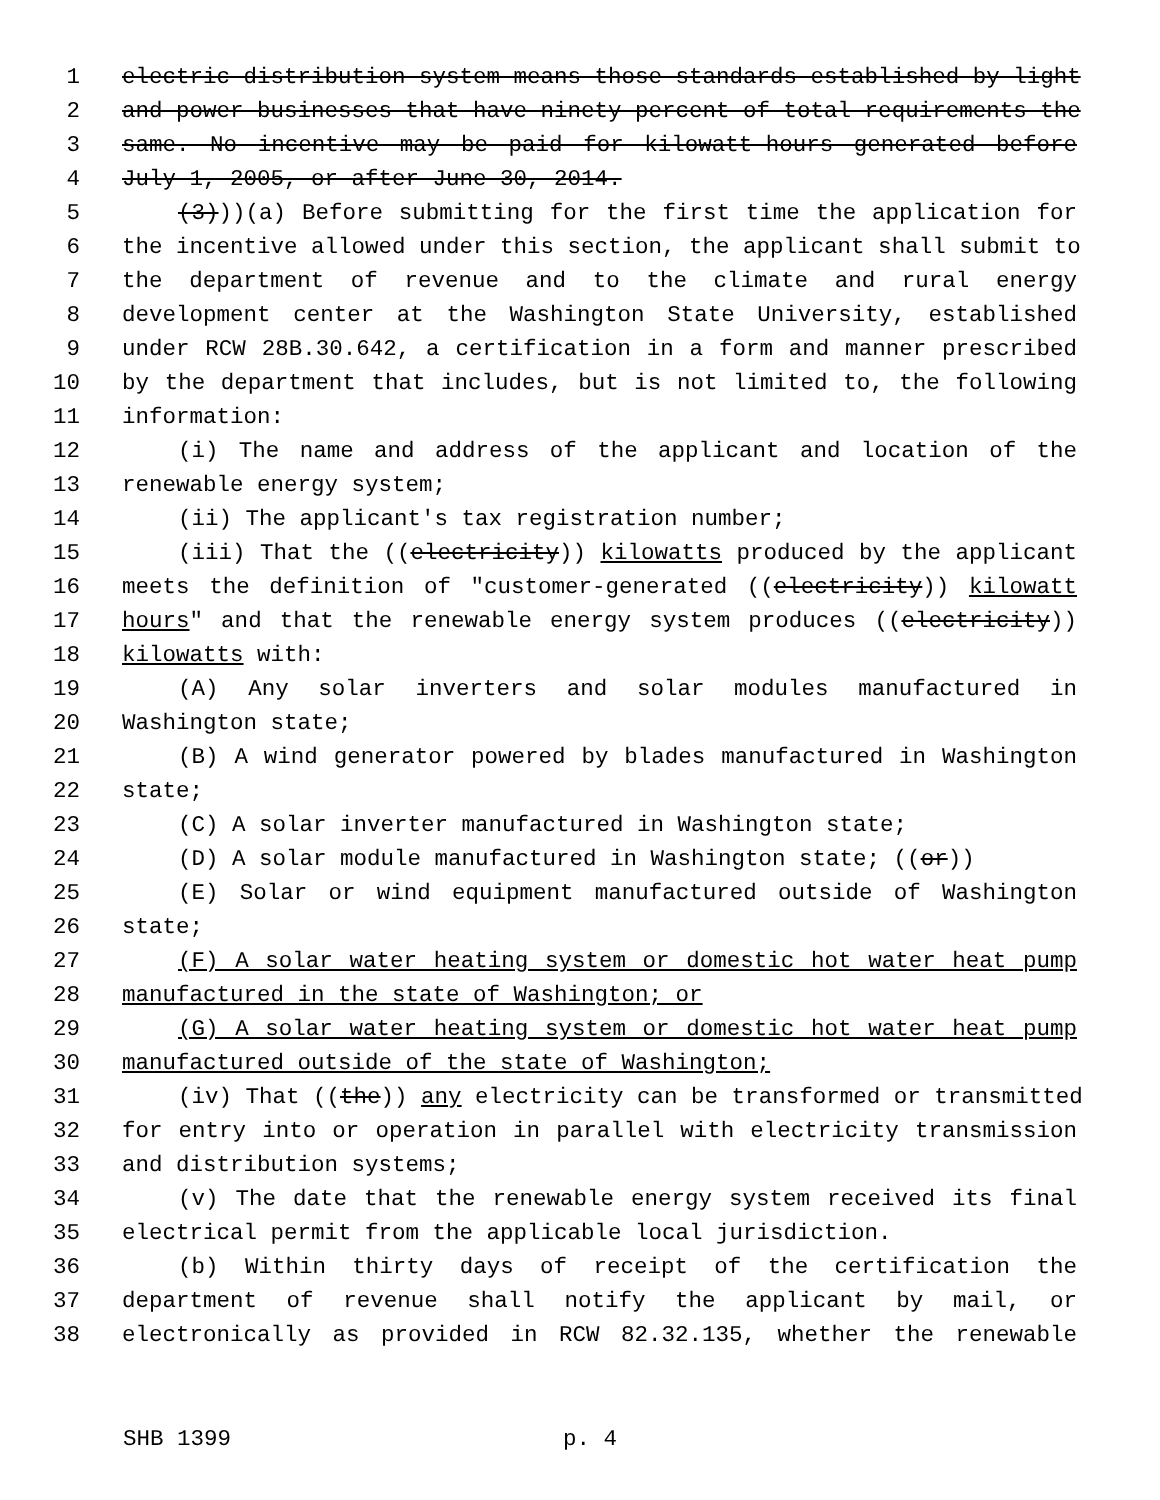1 electric distribution system means those standards established by light
2 and power businesses that have ninety percent of total requirements the
3 same. No incentive may be paid for kilowatt-hours generated before
4 July 1, 2005, or after June 30, 2014.
5 (3)))(a) Before submitting for the first time the application for
6 the incentive allowed under this section, the applicant shall submit to
7 the department of revenue and to the climate and rural energy
8 development center at the Washington State University, established
9 under RCW 28B.30.642, a certification in a form and manner prescribed
10 by the department that includes, but is not limited to, the following
11 information:
12 (i) The name and address of the applicant and location of the
13 renewable energy system;
14 (ii) The applicant's tax registration number;
15 (iii) That the ((electricity)) kilowatts produced by the applicant
16 meets the definition of "customer-generated ((electricity)) kilowatt
17 hours" and that the renewable energy system produces ((electricity))
18 kilowatts with:
19 (A) Any solar inverters and solar modules manufactured in
20 Washington state;
21 (B) A wind generator powered by blades manufactured in Washington
22 state;
23 (C) A solar inverter manufactured in Washington state;
24 (D) A solar module manufactured in Washington state; ((or))
25 (E) Solar or wind equipment manufactured outside of Washington
26 state;
27 (F) A solar water heating system or domestic hot water heat pump
28 manufactured in the state of Washington; or
29 (G) A solar water heating system or domestic hot water heat pump
30 manufactured outside of the state of Washington;
31 (iv) That ((the)) any electricity can be transformed or transmitted
32 for entry into or operation in parallel with electricity transmission
33 and distribution systems;
34 (v) The date that the renewable energy system received its final
35 electrical permit from the applicable local jurisdiction.
36 (b) Within thirty days of receipt of the certification the
37 department of revenue shall notify the applicant by mail, or
38 electronically as provided in RCW 82.32.135, whether the renewable
SHB 1399 p. 4